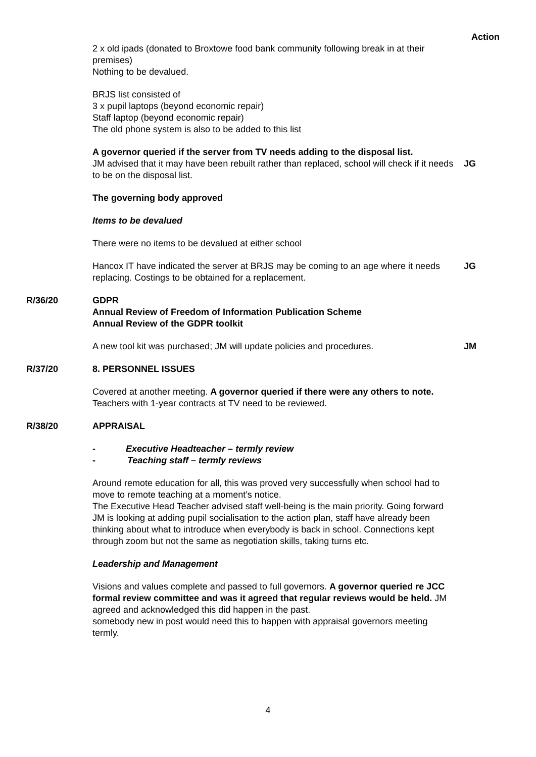Action
2 x old ipads (donated to Broxtowe food bank community following break in at their premises)
Nothing to be devalued.
BRJS list consisted of
3 x pupil laptops (beyond economic repair)
Staff laptop (beyond economic repair)
The old phone system is also to be added to this list
A governor queried if the server from TV needs adding to the disposal list.
JM advised that it may have been rebuilt rather than replaced, school will check if it needs to be on the disposal list.
JG
The governing body approved
Items to be devalued
There were no items to be devalued at either school
Hancox IT have indicated the server at BRJS may be coming to an age where it needs replacing. Costings to be obtained for a replacement.
JG
R/36/20 GDPR
Annual Review of Freedom of Information Publication Scheme
Annual Review of the GDPR toolkit
A new tool kit was purchased; JM will update policies and procedures.
JM
R/37/20 8. PERSONNEL ISSUES
Covered at another meeting. A governor queried if there were any others to note. Teachers with 1-year contracts at TV need to be reviewed.
R/38/20 APPRAISAL
- Executive Headteacher – termly review
- Teaching staff – termly reviews
Around remote education for all, this was proved very successfully when school had to move to remote teaching at a moment’s notice.
The Executive Head Teacher advised staff well-being is the main priority. Going forward JM is looking at adding pupil socialisation to the action plan, staff have already been thinking about what to introduce when everybody is back in school. Connections kept through zoom but not the same as negotiation skills, taking turns etc.
Leadership and Management
Visions and values complete and passed to full governors. A governor queried re JCC formal review committee and was it agreed that regular reviews would be held. JM agreed and acknowledged this did happen in the past.
somebody new in post would need this to happen with appraisal governors meeting termly.
4